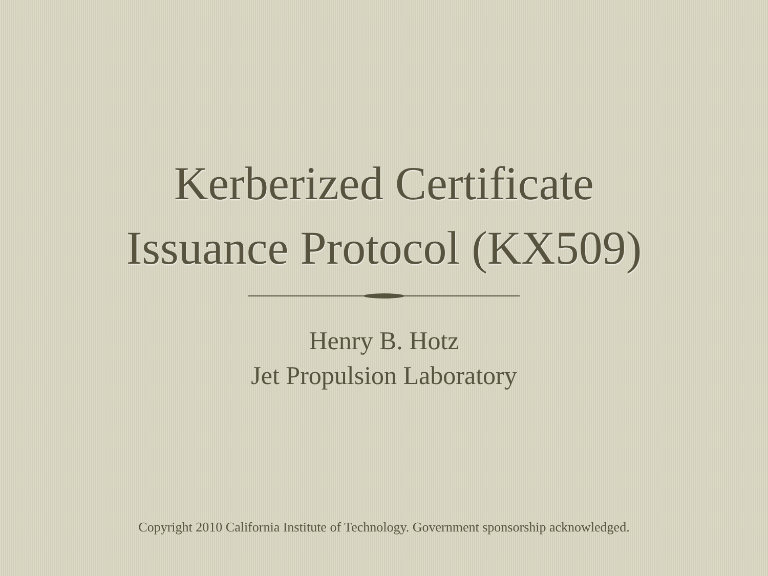Kerberized Certificate
Issuance Protocol (KX509)
Henry B. Hotz
Jet Propulsion Laboratory
Copyright 2010 California Institute of Technology. Government sponsorship acknowledged.